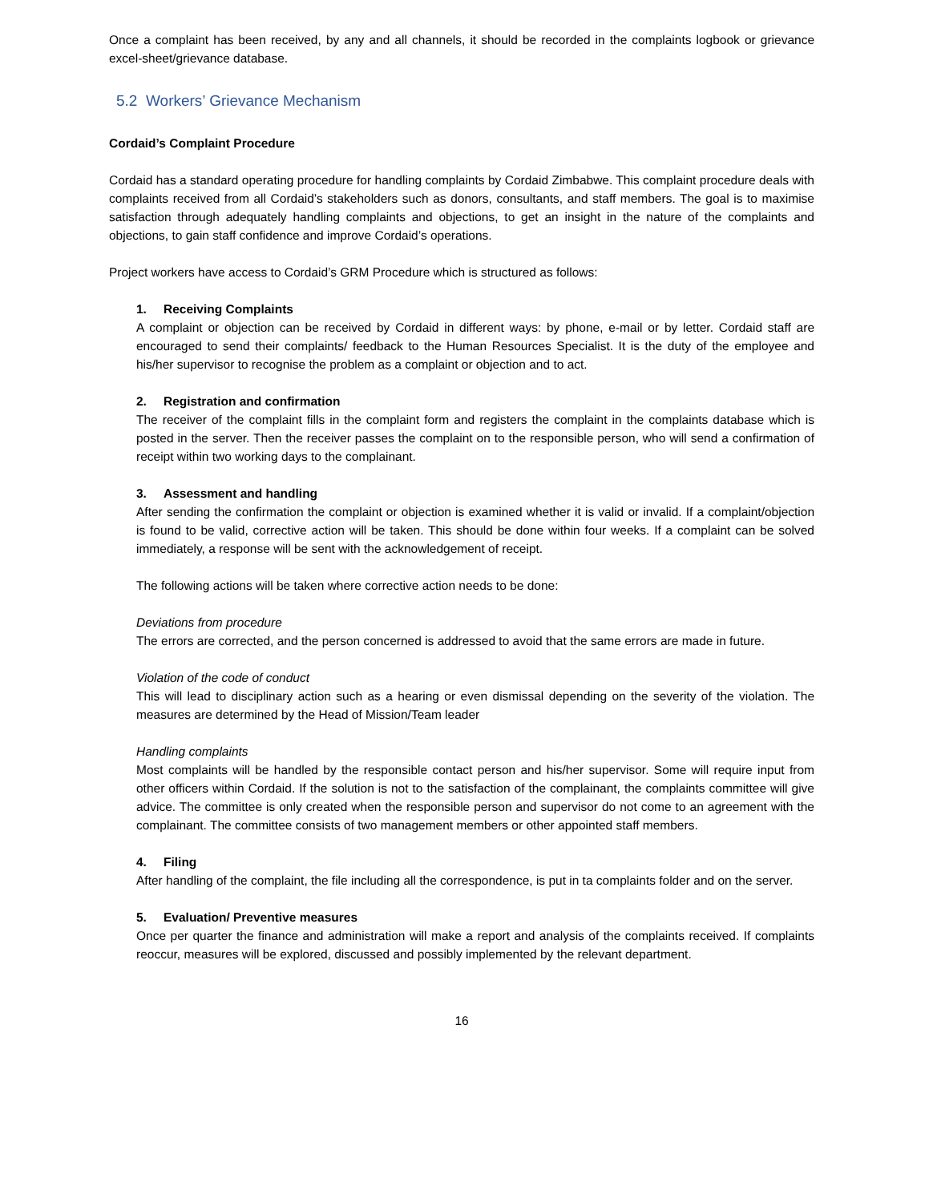Once a complaint has been received, by any and all channels, it should be recorded in the complaints logbook or grievance excel-sheet/grievance database.
5.2 Workers’ Grievance Mechanism
Cordaid’s Complaint Procedure
Cordaid has a standard operating procedure for handling complaints by Cordaid Zimbabwe. This complaint procedure deals with complaints received from all Cordaid’s stakeholders such as donors, consultants, and staff members. The goal is to maximise satisfaction through adequately handling complaints and objections, to get an insight in the nature of the complaints and objections, to gain staff confidence and improve Cordaid’s operations.
Project workers have access to Cordaid’s GRM Procedure which is structured as follows:
1. Receiving Complaints
A complaint or objection can be received by Cordaid in different ways: by phone, e-mail or by letter. Cordaid staff are encouraged to send their complaints/ feedback to the Human Resources Specialist. It is the duty of the employee and his/her supervisor to recognise the problem as a complaint or objection and to act.
2. Registration and confirmation
The receiver of the complaint fills in the complaint form and registers the complaint in the complaints database which is posted in the server. Then the receiver passes the complaint on to the responsible person, who will send a confirmation of receipt within two working days to the complainant.
3. Assessment and handling
After sending the confirmation the complaint or objection is examined whether it is valid or invalid. If a complaint/objection is found to be valid, corrective action will be taken. This should be done within four weeks. If a complaint can be solved immediately, a response will be sent with the acknowledgement of receipt.
The following actions will be taken where corrective action needs to be done:
Deviations from procedure
The errors are corrected, and the person concerned is addressed to avoid that the same errors are made in future.
Violation of the code of conduct
This will lead to disciplinary action such as a hearing or even dismissal depending on the severity of the violation. The measures are determined by the Head of Mission/Team leader
Handling complaints
Most complaints will be handled by the responsible contact person and his/her supervisor. Some will require input from other officers within Cordaid. If the solution is not to the satisfaction of the complainant, the complaints committee will give advice. The committee is only created when the responsible person and supervisor do not come to an agreement with the complainant. The committee consists of two management members or other appointed staff members.
4. Filing
After handling of the complaint, the file including all the correspondence, is put in ta complaints folder and on the server.
5. Evaluation/ Preventive measures
Once per quarter the finance and administration will make a report and analysis of the complaints received. If complaints reoccur, measures will be explored, discussed and possibly implemented by the relevant department.
16